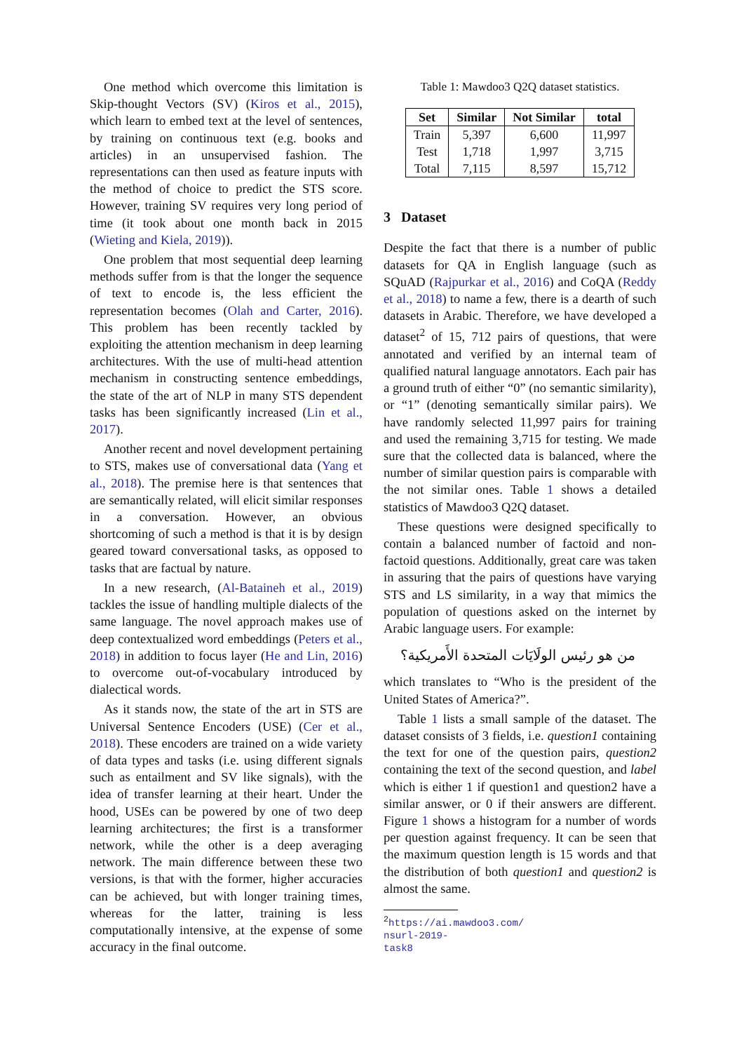One method which overcome this limitation is Skip-thought Vectors (SV) (Kiros et al., 2015), which learn to embed text at the level of sentences, by training on continuous text (e.g. books and articles) in an unsupervised fashion. The representations can then used as feature inputs with the method of choice to predict the STS score. However, training SV requires very long period of time (it took about one month back in 2015 (Wieting and Kiela, 2019)).
One problem that most sequential deep learning methods suffer from is that the longer the sequence of text to encode is, the less efficient the representation becomes (Olah and Carter, 2016). This problem has been recently tackled by exploiting the attention mechanism in deep learning architectures. With the use of multi-head attention mechanism in constructing sentence embeddings, the state of the art of NLP in many STS dependent tasks has been significantly increased (Lin et al., 2017).
Another recent and novel development pertaining to STS, makes use of conversational data (Yang et al., 2018). The premise here is that sentences that are semantically related, will elicit similar responses in a conversation. However, an obvious shortcoming of such a method is that it is by design geared toward conversational tasks, as opposed to tasks that are factual by nature.
In a new research, (Al-Bataineh et al., 2019) tackles the issue of handling multiple dialects of the same language. The novel approach makes use of deep contextualized word embeddings (Peters et al., 2018) in addition to focus layer (He and Lin, 2016) to overcome out-of-vocabulary introduced by dialectical words.
As it stands now, the state of the art in STS are Universal Sentence Encoders (USE) (Cer et al., 2018). These encoders are trained on a wide variety of data types and tasks (i.e. using different signals such as entailment and SV like signals), with the idea of transfer learning at their heart. Under the hood, USEs can be powered by one of two deep learning architectures; the first is a transformer network, while the other is a deep averaging network. The main difference between these two versions, is that with the former, higher accuracies can be achieved, but with longer training times, whereas for the latter, training is less computationally intensive, at the expense of some accuracy in the final outcome.
Table 1: Mawdoo3 Q2Q dataset statistics.
| Set | Similar | Not Similar | total |
| --- | --- | --- | --- |
| Train | 5,397 | 6,600 | 11,997 |
| Test | 1,718 | 1,997 | 3,715 |
| Total | 7,115 | 8,597 | 15,712 |
3 Dataset
Despite the fact that there is a number of public datasets for QA in English language (such as SQuAD (Rajpurkar et al., 2016) and CoQA (Reddy et al., 2018) to name a few, there is a dearth of such datasets in Arabic. Therefore, we have developed a dataset<sup>2</sup> of 15, 712 pairs of questions, that were annotated and verified by an internal team of qualified natural language annotators. Each pair has a ground truth of either “0” (no semantic similarity), or “1” (denoting semantically similar pairs). We have randomly selected 11,997 pairs for training and used the remaining 3,715 for testing. We made sure that the collected data is balanced, where the number of similar question pairs is comparable with the not similar ones. Table 1 shows a detailed statistics of Mawdoo3 Q2Q dataset.
These questions were designed specifically to contain a balanced number of factoid and non-factoid questions. Additionally, great care was taken in assuring that the pairs of questions have varying STS and LS similarity, in a way that mimics the population of questions asked on the internet by Arabic language users. For example:
من هو رئيس الولَايَات المتحدة الأَمريكية؟
which translates to “Who is the president of the United States of America?”.
Table 1 lists a small sample of the dataset. The dataset consists of 3 fields, i.e. question1 containing the text for one of the question pairs, question2 containing the text of the second question, and label which is either 1 if question1 and question2 have a similar answer, or 0 if their answers are different. Figure 1 shows a histogram for a number of words per question against frequency. It can be seen that the maximum question length is 15 words and that the distribution of both question1 and question2 is almost the same.
<sup>2</sup> https://ai.mawdoo3.com/
nsurl-2019-task8